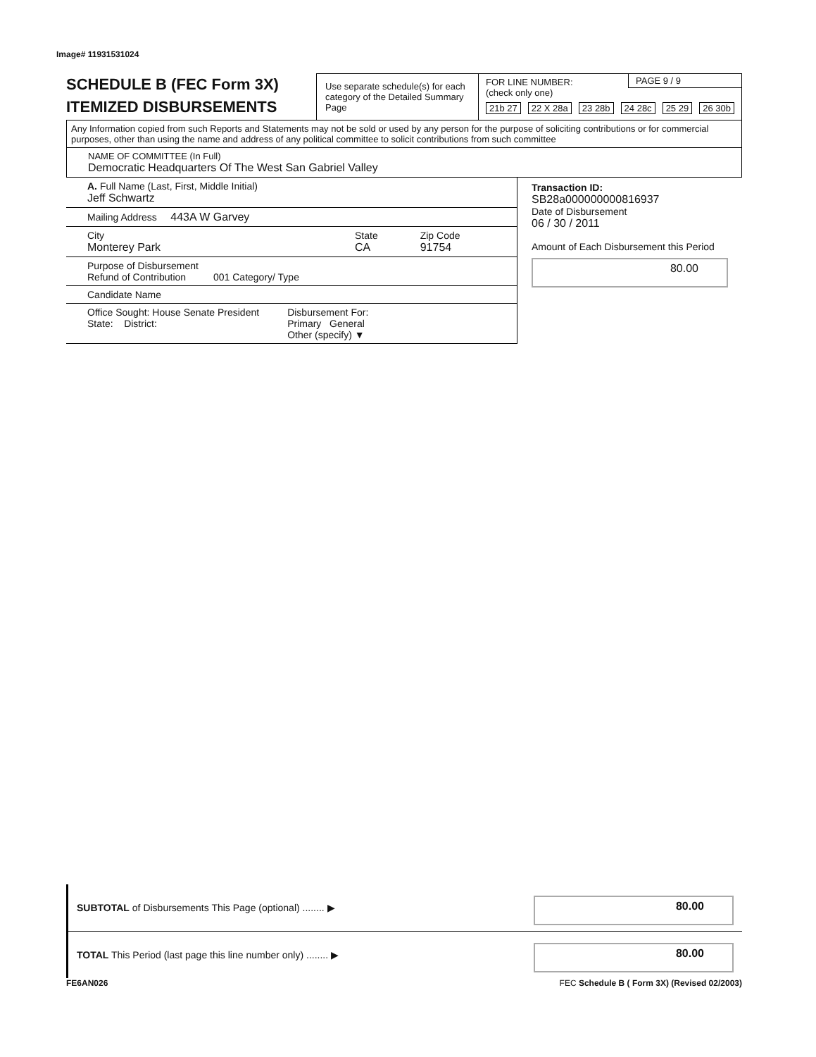Image# 11931531024
SCHEDULE B (FEC Form 3X)
ITEMIZED DISBURSEMENTS
Use separate schedule(s) for each category of the Detailed Summary Page
FOR LINE NUMBER:
(check only one)
PAGE 9 / 9
21b 27 22 X 28a 23 28b 24 28c 25 29 26 30b
Any Information copied from such Reports and Statements may not be sold or used by any person for the purpose of soliciting contributions or for commercial purposes, other than using the name and address of any political committee to solicit contributions from such committee
NAME OF COMMITTEE (In Full)
Democratic Headquarters Of The West San Gabriel Valley
A. Full Name (Last, First, Middle Initial)
Jeff Schwartz
Mailing Address 443A W Garvey
City
Monterey Park
State
CA
Zip Code
91754
Purpose of Disbursement
Refund of Contribution 001 Category/ Type
Candidate Name
Office Sought: House Senate President
State: District:
Disbursement For:
Primary General
Other (specify) ▼
Transaction ID: SB28a000000000816937
Date of Disbursement
06 / 30 / 2011
Amount of Each Disbursement this Period
80.00
SUBTOTAL of Disbursements This Page (optional) ........ ▶ 80.00
TOTAL This Period (last page this line number only) ........ ▶ 80.00
FE6AN026 FEC Schedule B ( Form 3X) (Revised 02/2003)